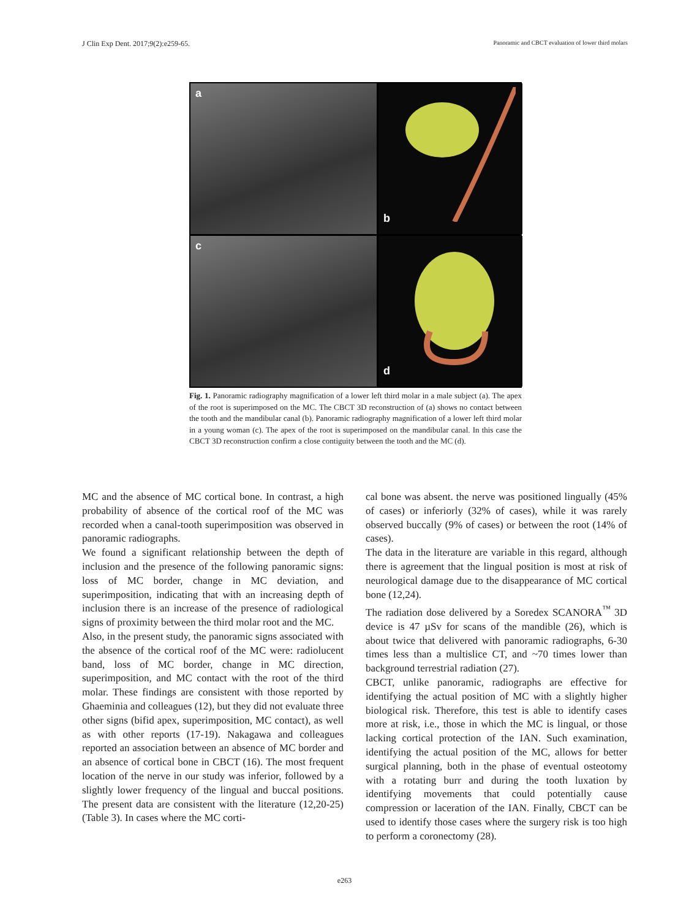J Clin Exp Dent. 2017;9(2):e259-65. Panoramic and CBCT evaluation of lower third molars
a
b
c
d
Fig. 1. Panoramic radiography magnification of a lower left third molar in a male subject (a). The apex of the root is superimposed on the MC. The CBCT 3D reconstruction of (a) shows no contact between the tooth and the mandibular canal (b). Panoramic radiography magnification of a lower left third molar in a young woman (c). The apex of the root is superimposed on the mandibular canal. In this case the CBCT 3D reconstruction confirm a close contiguity between the tooth and the MC (d).
MC and the absence of MC cortical bone. In contrast, a high probability of absence of the cortical roof of the MC was recorded when a canal-tooth superimposition was observed in panoramic radiographs.
We found a significant relationship between the depth of inclusion and the presence of the following panoramic signs: loss of MC border, change in MC deviation, and superimposition, indicating that with an increasing depth of inclusion there is an increase of the presence of radiological signs of proximity between the third molar root and the MC.
Also, in the present study, the panoramic signs associated with the absence of the cortical roof of the MC were: radiolucent band, loss of MC border, change in MC direction, superimposition, and MC contact with the root of the third molar. These findings are consistent with those reported by Ghaeminia and colleagues (12), but they did not evaluate three other signs (bifid apex, superimposition, MC contact), as well as with other reports (17-19). Nakagawa and colleagues reported an association between an absence of MC border and an absence of cortical bone in CBCT (16). The most frequent location of the nerve in our study was inferior, followed by a slightly lower frequency of the lingual and buccal positions. The present data are consistent with the literature (12,20-25) (Table 3). In cases where the MC corti-
cal bone was absent. the nerve was positioned lingually (45% of cases) or inferiorly (32% of cases), while it was rarely observed buccally (9% of cases) or between the root (14% of cases).
The data in the literature are variable in this regard, although there is agreement that the lingual position is most at risk of neurological damage due to the disappearance of MC cortical bone (12,24).
The radiation dose delivered by a Soredex SCANORA<sup>™</sup> 3D device is 47 µSv for scans of the mandible (26), which is about twice that delivered with panoramic radiographs, 6-30 times less than a multislice CT, and ~70 times lower than background terrestrial radiation (27).
CBCT, unlike panoramic, radiographs are effective for identifying the actual position of MC with a slightly higher biological risk. Therefore, this test is able to identify cases more at risk, i.e., those in which the MC is lingual, or those lacking cortical protection of the IAN. Such examination, identifying the actual position of the MC, allows for better surgical planning, both in the phase of eventual osteotomy with a rotating burr and during the tooth luxation by identifying movements that could potentially cause compression or laceration of the IAN. Finally, CBCT can be used to identify those cases where the surgery risk is too high to perform a coronectomy (28).
e263